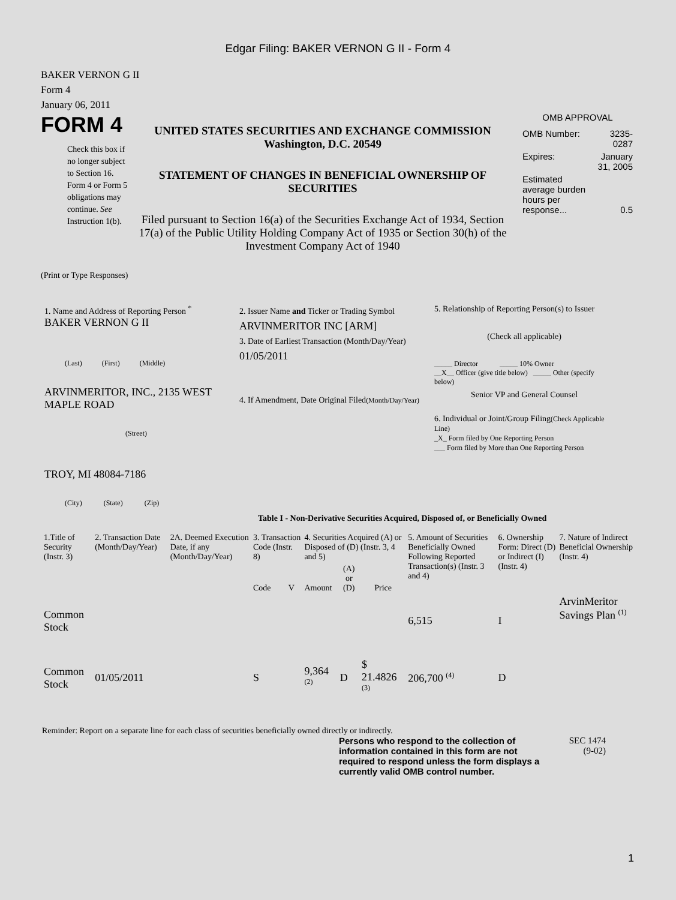Edgar Filing: BAKER VERNON G II - Form 4
BAKER VERNON G II
Form 4
January 06, 2011
FORM 4
Check this box if no longer subject to Section 16. Form 4 or Form 5 obligations may continue. See Instruction 1(b).
UNITED STATES SECURITIES AND EXCHANGE COMMISSION
Washington, D.C. 20549
STATEMENT OF CHANGES IN BENEFICIAL OWNERSHIP OF SECURITIES
Filed pursuant to Section 16(a) of the Securities Exchange Act of 1934, Section 17(a) of the Public Utility Holding Company Act of 1935 or Section 30(h) of the Investment Company Act of 1940
OMB APPROVAL
| OMB Number: | 3235-0287 |
| Expires: | January 31, 2005 |
| Estimated average burden hours per response... | 0.5 |
(Print or Type Responses)
1. Name and Address of Reporting Person <sup>*</sup>
BAKER VERNON G II
(Last) (First) (Middle)
ARVINMERITOR, INC., 2135 WEST MAPLE ROAD
(Street)
TROY, MI 48084-7186
(City) (State) (Zip)
2. Issuer Name and Ticker or Trading Symbol
ARVINMERITOR INC [ARM]
3. Date of Earliest Transaction (Month/Day/Year)
01/05/2011
4. If Amendment, Date Original Filed(Month/Day/Year)
5. Relationship of Reporting Person(s) to Issuer
(Check all applicable)
_____ Director _____ 10% Owner
__X__ Officer (give title below) _____ Other (specify below)
Senior VP and General Counsel
6. Individual or Joint/Group Filing(Check Applicable Line)
_X_ Form filed by One Reporting Person
___ Form filed by More than One Reporting Person
Table I - Non-Derivative Securities Acquired, Disposed of, or Beneficially Owned
| 1.Title of Security (Instr. 3) | 2. Transaction Date (Month/Day/Year) | 2A. Deemed Execution Date, if any (Month/Day/Year) | 3. Transaction Code (Instr. 8) | | 4. Securities Acquired (A) or Disposed of (D) (Instr. 3, 4 and 5) | | | 5. Amount of Securities Beneficially Owned Following Reported Transaction(s) (Instr. 3 and 4) | 6. Ownership Form: Direct (D) or Indirect (I) (Instr. 4) | 7. Nature of Indirect Beneficial Ownership (Instr. 4) |
| --- | --- | --- | --- | --- | --- | --- | --- | --- | --- | --- |
| | | | Code | V | Amount | (A) or (D) | Price | | | |
| Common Stock | | | | | | | | 6,515 | I | ArvinMeritor Savings Plan <sup>(1)</sup> |
| Common Stock | 01/05/2011 | | S | | 9,364 <sup>(2)</sup> | D | $ 21.4826 <sup>(3)</sup> | 206,700 <sup>(4)</sup> | D | |
Reminder: Report on a separate line for each class of securities beneficially owned directly or indirectly.
Persons who respond to the collection of information contained in this form are not required to respond unless the form displays a currently valid OMB control number.
SEC 1474
(9-02)
1